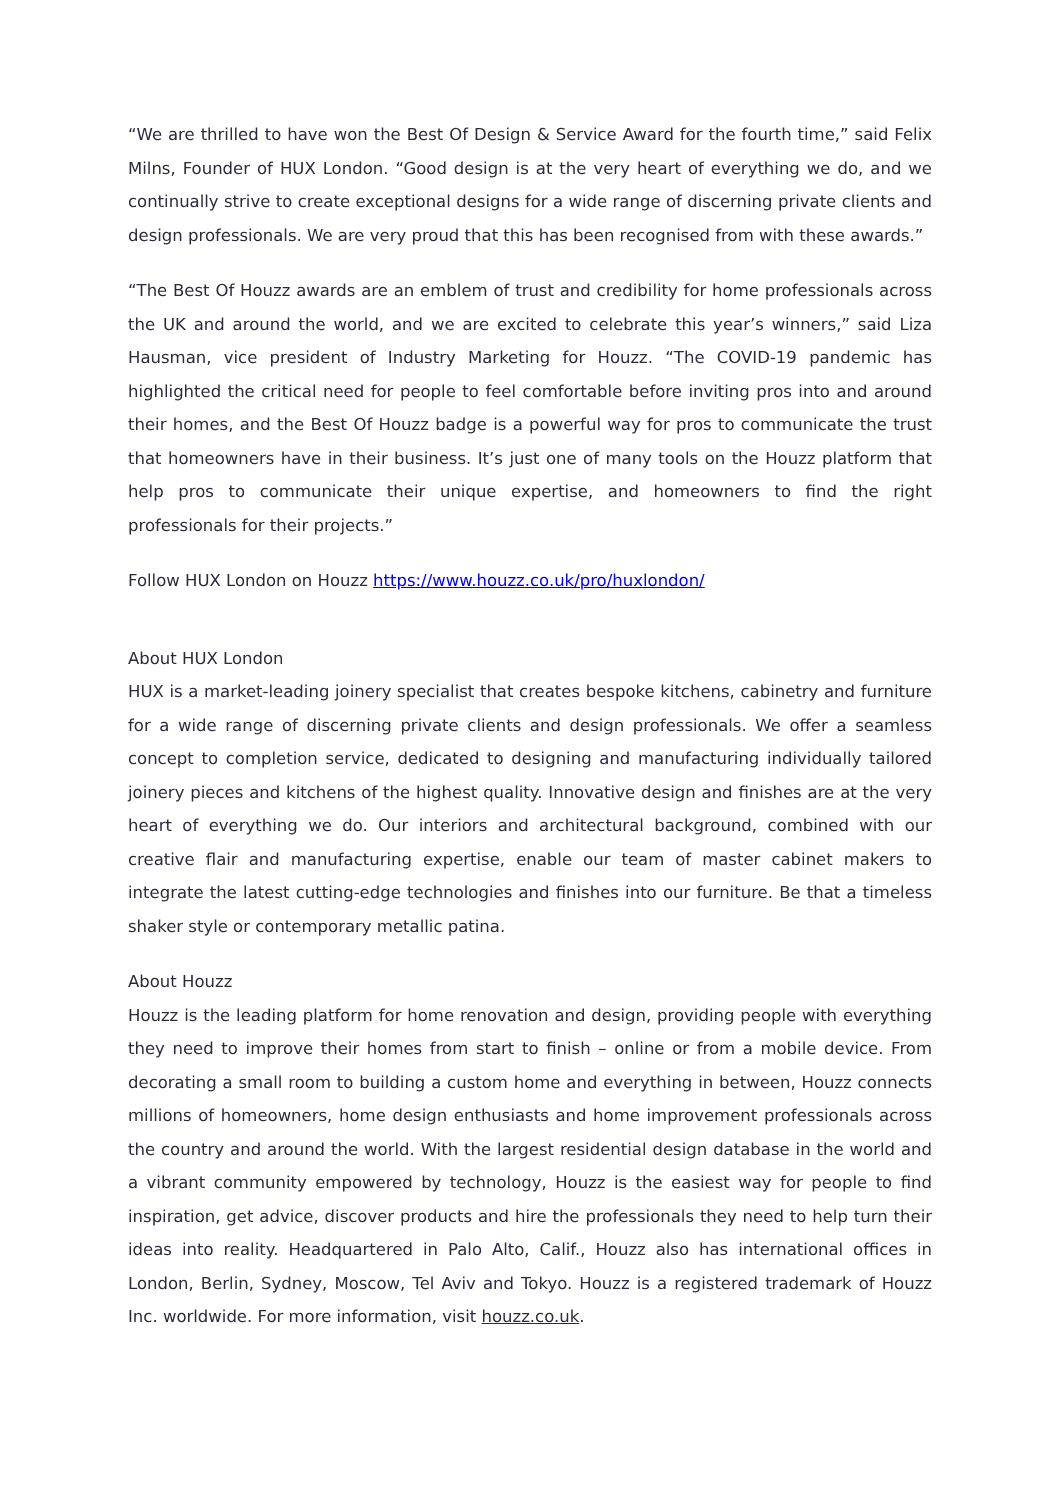“We are thrilled to have won the Best Of Design & Service Award for the fourth time,” said Felix Milns, Founder of HUX London. “Good design is at the very heart of everything we do, and we continually strive to create exceptional designs for a wide range of discerning private clients and design professionals. We are very proud that this has been recognised from with these awards.”
“The Best Of Houzz awards are an emblem of trust and credibility for home professionals across the UK and around the world, and we are excited to celebrate this year’s winners,” said Liza Hausman, vice president of Industry Marketing for Houzz. “The COVID-19 pandemic has highlighted the critical need for people to feel comfortable before inviting pros into and around their homes, and the Best Of Houzz badge is a powerful way for pros to communicate the trust that homeowners have in their business. It’s just one of many tools on the Houzz platform that help pros to communicate their unique expertise, and homeowners to find the right professionals for their projects.”
Follow HUX London on Houzz https://www.houzz.co.uk/pro/huxlondon/
About HUX London
HUX is a market-leading joinery specialist that creates bespoke kitchens, cabinetry and furniture for a wide range of discerning private clients and design professionals. We offer a seamless concept to completion service, dedicated to designing and manufacturing individually tailored joinery pieces and kitchens of the highest quality. Innovative design and finishes are at the very heart of everything we do. Our interiors and architectural background, combined with our creative flair and manufacturing expertise, enable our team of master cabinet makers to integrate the latest cutting-edge technologies and finishes into our furniture. Be that a timeless shaker style or contemporary metallic patina.
About Houzz
Houzz is the leading platform for home renovation and design, providing people with everything they need to improve their homes from start to finish – online or from a mobile device. From decorating a small room to building a custom home and everything in between, Houzz connects millions of homeowners, home design enthusiasts and home improvement professionals across the country and around the world. With the largest residential design database in the world and a vibrant community empowered by technology, Houzz is the easiest way for people to find inspiration, get advice, discover products and hire the professionals they need to help turn their ideas into reality. Headquartered in Palo Alto, Calif., Houzz also has international offices in London, Berlin, Sydney, Moscow, Tel Aviv and Tokyo. Houzz is a registered trademark of Houzz Inc. worldwide. For more information, visit houzz.co.uk.